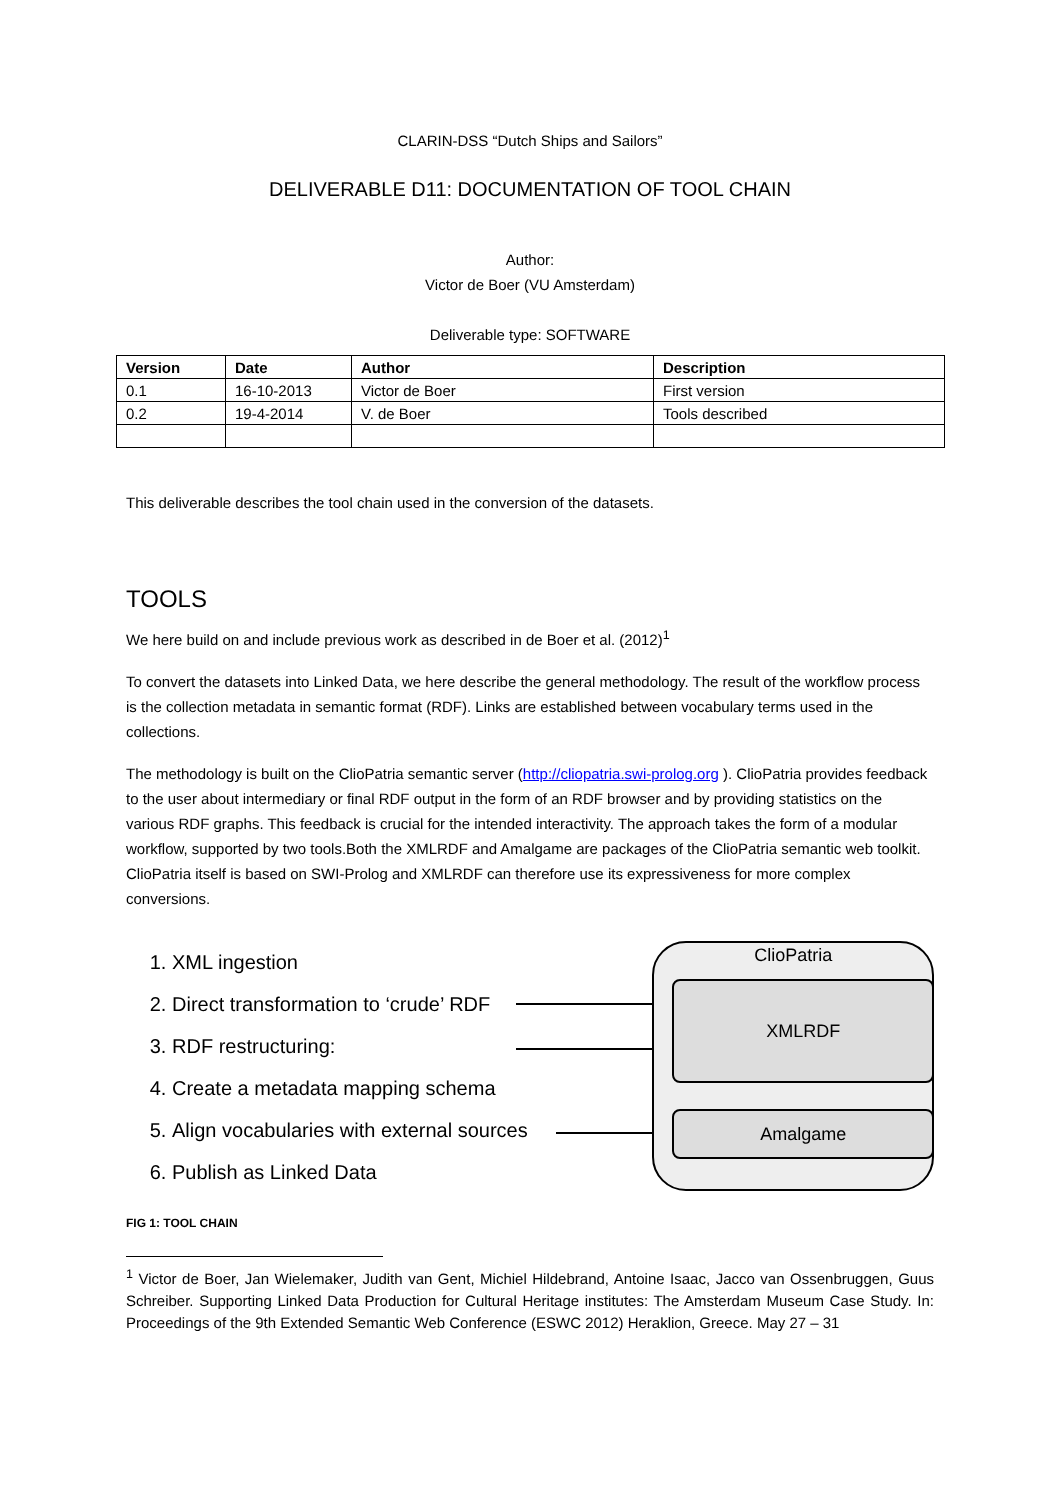CLARIN-DSS “Dutch Ships and Sailors”
DELIVERABLE D11: DOCUMENTATION OF TOOL CHAIN
Author:
Victor de Boer (VU Amsterdam)
Deliverable type: SOFTWARE
| Version | Date | Author | Description |
| --- | --- | --- | --- |
| 0.1 | 16-10-2013 | Victor de Boer | First version |
| 0.2 | 19-4-2014 | V. de Boer | Tools described |
This deliverable describes the tool chain used in the conversion of the datasets.
TOOLS
We here build on and include previous work as described in de Boer et al. (2012)<sup>1</sup>
To convert the datasets into Linked Data, we here describe the general methodology. The result of the workflow process is the collection metadata in semantic format (RDF). Links are established between vocabulary terms used in the collections.
The methodology is built on the ClioPatria semantic server (http://cliopatria.swi-prolog.org ). ClioPatria provides feedback to the user about intermediary or final RDF output in the form of an RDF browser and by providing statistics on the various RDF graphs. This feedback is crucial for the intended interactivity. The approach takes the form of a modular workflow, supported by two tools.Both the XMLRDF and Amalgame are packages of the ClioPatria semantic web toolkit. ClioPatria itself is based on SWI-Prolog and XMLRDF can therefore use its expressiveness for more complex conversions.
1. XML ingestion
2. Direct transformation to ‘crude’ RDF
3. RDF restructuring:
4. Create a metadata mapping schema
5. Align vocabularies with external sources
6. Publish as Linked Data
ClioPatria
XMLRDF
Amalgame
FIG 1: TOOL CHAIN
<sup>1</sup> Victor de Boer, Jan Wielemaker, Judith van Gent, Michiel Hildebrand, Antoine Isaac, Jacco van Ossenbruggen, Guus Schreiber. Supporting Linked Data Production for Cultural Heritage institutes: The Amsterdam Museum Case Study. In: Proceedings of the 9th Extended Semantic Web Conference (ESWC 2012) Heraklion, Greece. May 27 – 31